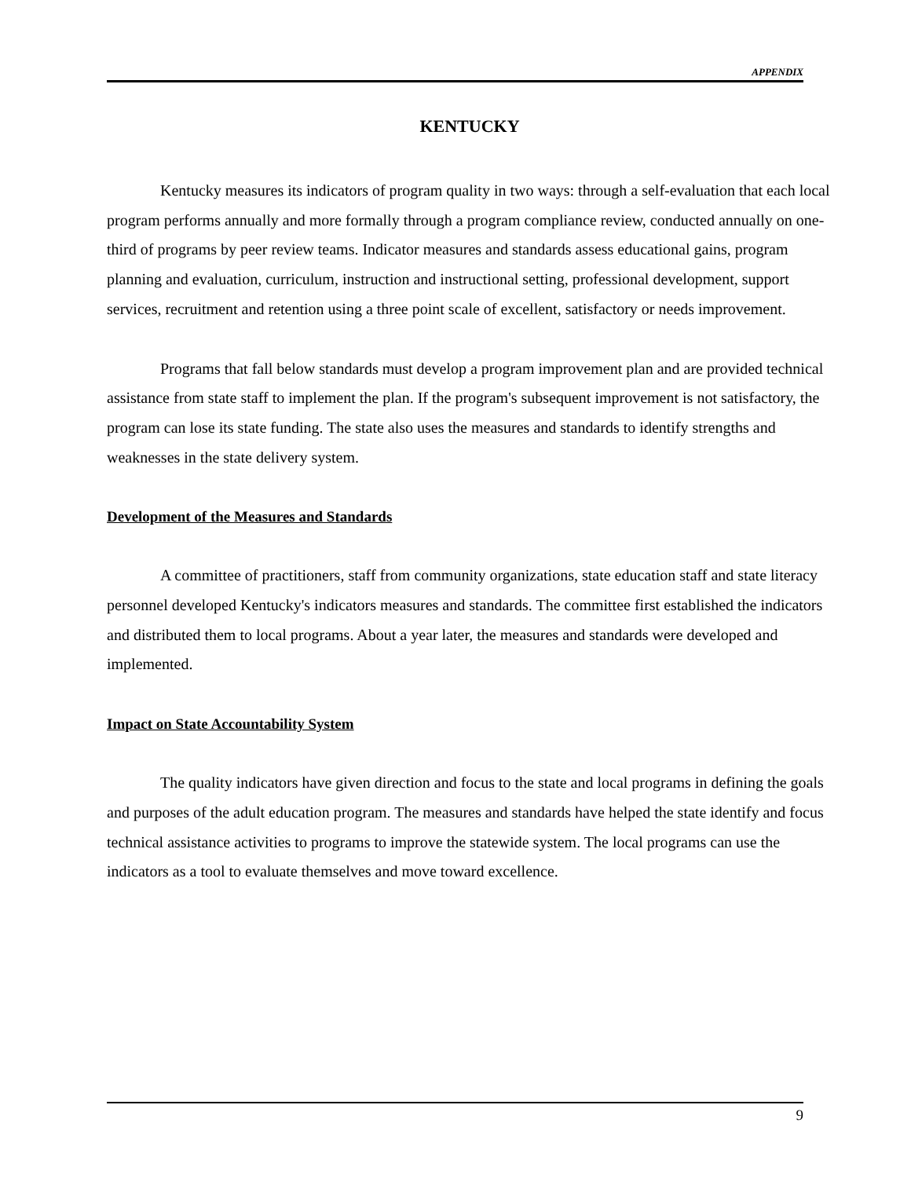APPENDIX
KENTUCKY
Kentucky measures its indicators of program quality in two ways: through a self-evaluation that each local program performs annually and more formally through a program compliance review, conducted annually on one-third of programs by peer review teams. Indicator measures and standards assess educational gains, program planning and evaluation, curriculum, instruction and instructional setting, professional development, support services, recruitment and retention using a three point scale of excellent, satisfactory or needs improvement.
Programs that fall below standards must develop a program improvement plan and are provided technical assistance from state staff to implement the plan. If the program's subsequent improvement is not satisfactory, the program can lose its state funding. The state also uses the measures and standards to identify strengths and weaknesses in the state delivery system.
Development of the Measures and Standards
A committee of practitioners, staff from community organizations, state education staff and state literacy personnel developed Kentucky's indicators measures and standards. The committee first established the indicators and distributed them to local programs. About a year later, the measures and standards were developed and implemented.
Impact on State Accountability System
The quality indicators have given direction and focus to the state and local programs in defining the goals and purposes of the adult education program. The measures and standards have helped the state identify and focus technical assistance activities to programs to improve the statewide system. The local programs can use the indicators as a tool to evaluate themselves and move toward excellence.
9